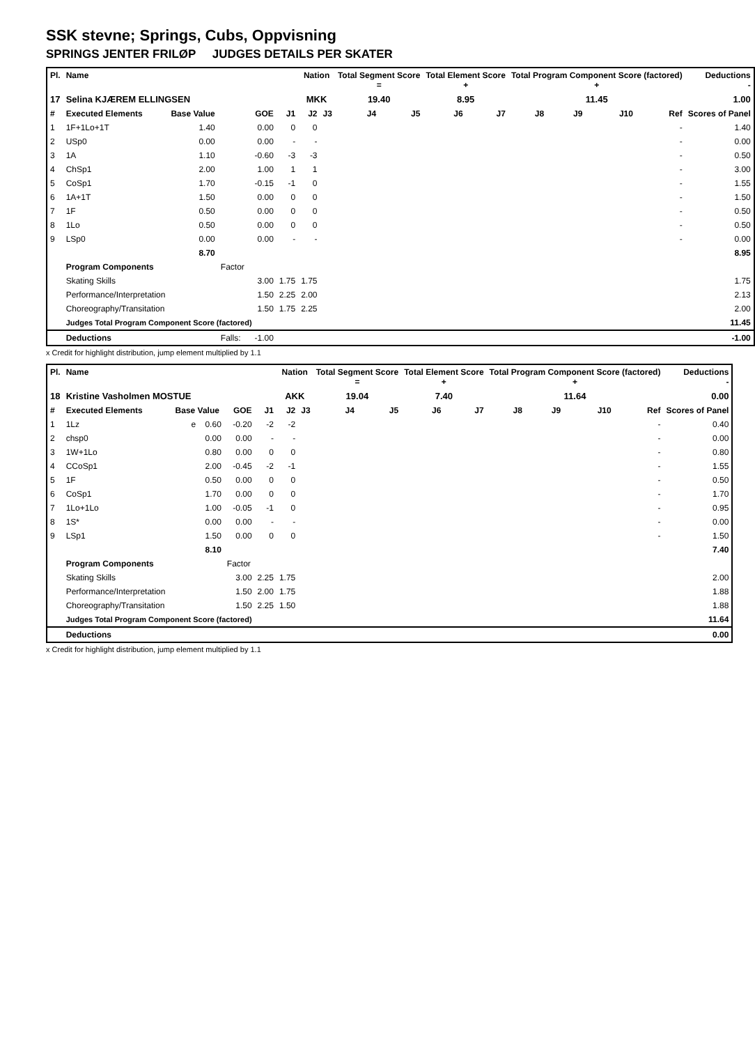SSK stevne; Springs, Cubs, Oppvisning
SPRINGS JENTER FRILØP JUDGES DETAILS PER SKATER
| Pl. | Name | | | | Nation | | Total Segment Score = | | Total Element Score + | | Total Program Component Score (factored) + | | | | Deductions - |
| --- | --- | --- | --- | --- | --- | --- | --- | --- | --- | --- | --- | --- | --- | --- | --- |
| 17 | Selina KJÆREM ELLINGSEN | | | | MKK | | 19.40 | | 8.95 | | 11.45 | | | | 1.00 |
| # | Executed Elements | Base Value | GOE | J1 | J2 | J3 | J4 | J5 | J6 | J7 | J8 | J9 | J10 | Ref | Scores of Panel |
| 1 | 1F+1Lo+1T | 1.40 | 0.00 | 0 | 0 | | | | | | | | | - | 1.40 |
| 2 | USp0 | 0.00 | 0.00 | - | - | | | | | | | | | - | 0.00 |
| 3 | 1A | 1.10 | -0.60 | -3 | -3 | | | | | | | | | - | 0.50 |
| 4 | ChSp1 | 2.00 | 1.00 | 1 | 1 | | | | | | | | | - | 3.00 |
| 5 | CoSp1 | 1.70 | -0.15 | -1 | 0 | | | | | | | | | - | 1.55 |
| 6 | 1A+1T | 1.50 | 0.00 | 0 | 0 | | | | | | | | | - | 1.50 |
| 7 | 1F | 0.50 | 0.00 | 0 | 0 | | | | | | | | | - | 0.50 |
| 8 | 1Lo | 0.50 | 0.00 | 0 | 0 | | | | | | | | | - | 0.50 |
| 9 | LSp0 | 0.00 | 0.00 | - | - | | | | | | | | | - | 0.00 |
| | | 8.70 | | | | | | | | | | | | | 8.95 |
| | Program Components | | Factor | | | | | | | | | | | | |
| | Skating Skills | | 3.00 | 1.75 | 1.75 | | | | | | | | | | 1.75 |
| | Performance/Interpretation | | 1.50 | 2.25 | 2.00 | | | | | | | | | | 2.13 |
| | Choreography/Transitation | | 1.50 | 1.75 | 2.25 | | | | | | | | | | 2.00 |
| | Judges Total Program Component Score (factored) | | | | | | | | | | | | | | 11.45 |
| | Deductions | | Falls: -1.00 | | | | | | | | | | | | -1.00 |
x Credit for highlight distribution, jump element multiplied by 1.1
| Pl. | Name | | | | Nation | | Total Segment Score = | | Total Element Score + | | Total Program Component Score (factored) + | | | | Deductions - |
| --- | --- | --- | --- | --- | --- | --- | --- | --- | --- | --- | --- | --- | --- | --- | --- |
| 18 | Kristine Vasholmen MOSTUE | | | | AKK | | 19.04 | | 7.40 | | 11.64 | | | | 0.00 |
| # | Executed Elements | Base Value | GOE | J1 | J2 | J3 | J4 | J5 | J6 | J7 | J8 | J9 | J10 | Ref | Scores of Panel |
| 1 | 1Lz | e 0.60 | -0.20 | -2 | -2 | | | | | | | | | - | 0.40 |
| 2 | chsp0 | 0.00 | 0.00 | - | - | | | | | | | | | - | 0.00 |
| 3 | 1W+1Lo | 0.80 | 0.00 | 0 | 0 | | | | | | | | | - | 0.80 |
| 4 | CCoSp1 | 2.00 | -0.45 | -2 | -1 | | | | | | | | | - | 1.55 |
| 5 | 1F | 0.50 | 0.00 | 0 | 0 | | | | | | | | | - | 0.50 |
| 6 | CoSp1 | 1.70 | 0.00 | 0 | 0 | | | | | | | | | - | 1.70 |
| 7 | 1Lo+1Lo | 1.00 | -0.05 | -1 | 0 | | | | | | | | | - | 0.95 |
| 8 | 1S* | 0.00 | 0.00 | - | - | | | | | | | | | - | 0.00 |
| 9 | LSp1 | 1.50 | 0.00 | 0 | 0 | | | | | | | | | - | 1.50 |
| | | 8.10 | | | | | | | | | | | | | 7.40 |
| | Program Components | | Factor | | | | | | | | | | | | |
| | Skating Skills | | 3.00 | 2.25 | 1.75 | | | | | | | | | | 2.00 |
| | Performance/Interpretation | | 1.50 | 2.00 | 1.75 | | | | | | | | | | 1.88 |
| | Choreography/Transitation | | 1.50 | 2.25 | 1.50 | | | | | | | | | | 1.88 |
| | Judges Total Program Component Score (factored) | | | | | | | | | | | | | | 11.64 |
| | Deductions | | | | | | | | | | | | | | 0.00 |
x Credit for highlight distribution, jump element multiplied by 1.1